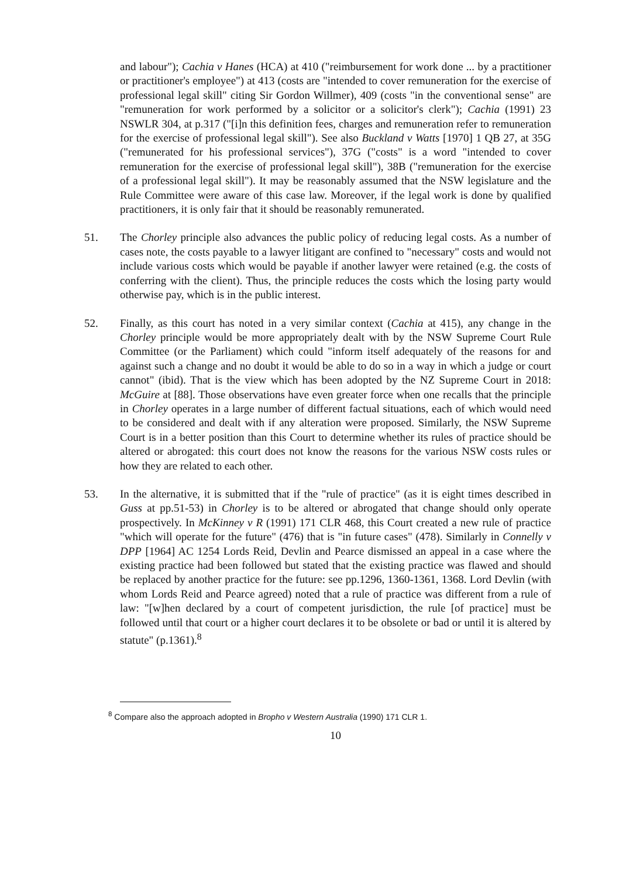and labour"); Cachia v Hanes (HCA) at 410 ("reimbursement for work done ... by a practitioner or practitioner's employee") at 413 (costs are "intended to cover remuneration for the exercise of professional legal skill" citing Sir Gordon Willmer), 409 (costs "in the conventional sense" are "remuneration for work performed by a solicitor or a solicitor's clerk"); Cachia (1991) 23 NSWLR 304, at p.317 ("[i]n this definition fees, charges and remuneration refer to remuneration for the exercise of professional legal skill"). See also Buckland v Watts [1970] 1 QB 27, at 35G ("remunerated for his professional services"), 37G ("costs" is a word "intended to cover remuneration for the exercise of professional legal skill"), 38B ("remuneration for the exercise of a professional legal skill"). It may be reasonably assumed that the NSW legislature and the Rule Committee were aware of this case law. Moreover, if the legal work is done by qualified practitioners, it is only fair that it should be reasonably remunerated.
51. The Chorley principle also advances the public policy of reducing legal costs. As a number of cases note, the costs payable to a lawyer litigant are confined to "necessary" costs and would not include various costs which would be payable if another lawyer were retained (e.g. the costs of conferring with the client). Thus, the principle reduces the costs which the losing party would otherwise pay, which is in the public interest.
52. Finally, as this court has noted in a very similar context (Cachia at 415), any change in the Chorley principle would be more appropriately dealt with by the NSW Supreme Court Rule Committee (or the Parliament) which could "inform itself adequately of the reasons for and against such a change and no doubt it would be able to do so in a way in which a judge or court cannot" (ibid). That is the view which has been adopted by the NZ Supreme Court in 2018: McGuire at [88]. Those observations have even greater force when one recalls that the principle in Chorley operates in a large number of different factual situations, each of which would need to be considered and dealt with if any alteration were proposed. Similarly, the NSW Supreme Court is in a better position than this Court to determine whether its rules of practice should be altered or abrogated: this court does not know the reasons for the various NSW costs rules or how they are related to each other.
53. In the alternative, it is submitted that if the "rule of practice" (as it is eight times described in Guss at pp.51-53) in Chorley is to be altered or abrogated that change should only operate prospectively. In McKinney v R (1991) 171 CLR 468, this Court created a new rule of practice "which will operate for the future" (476) that is "in future cases" (478). Similarly in Connelly v DPP [1964] AC 1254 Lords Reid, Devlin and Pearce dismissed an appeal in a case where the existing practice had been followed but stated that the existing practice was flawed and should be replaced by another practice for the future: see pp.1296, 1360-1361, 1368. Lord Devlin (with whom Lords Reid and Pearce agreed) noted that a rule of practice was different from a rule of law: "[w]hen declared by a court of competent jurisdiction, the rule [of practice] must be followed until that court or a higher court declares it to be obsolete or bad or until it is altered by statute" (p.1361).<sup>8</sup>
<sup>8</sup> Compare also the approach adopted in Bropho v Western Australia (1990) 171 CLR 1.
10